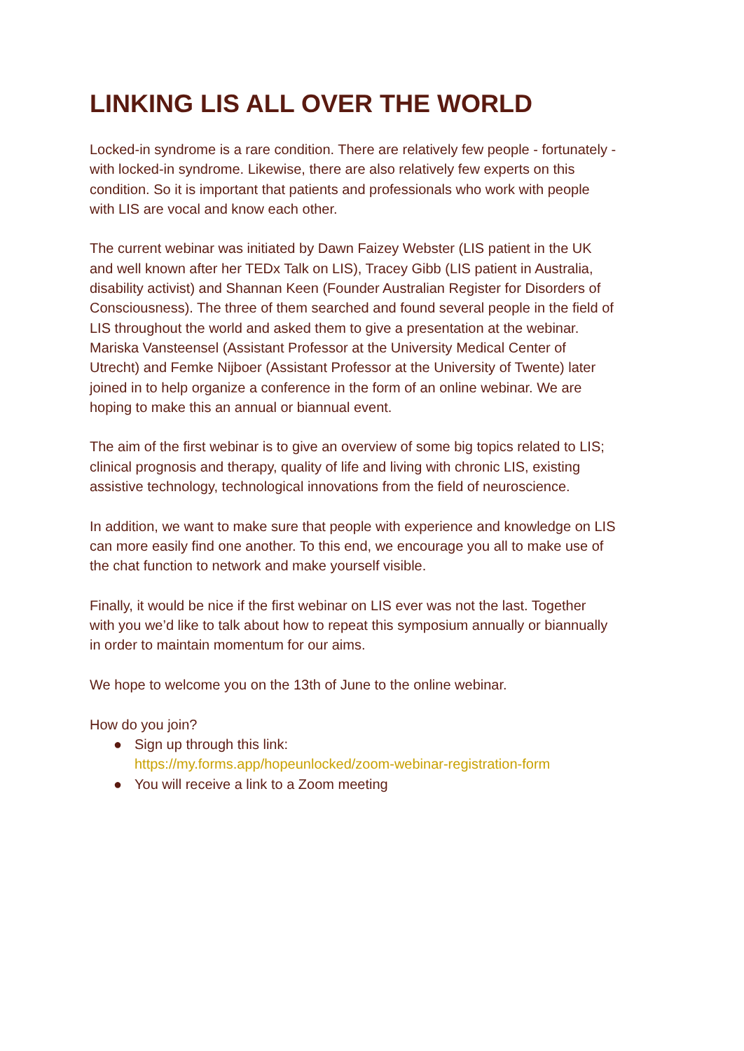LINKING LIS ALL OVER THE WORLD
Locked-in syndrome is a rare condition. There are relatively few people - fortunately -
with locked-in syndrome. Likewise, there are also relatively few experts on this
condition. So it is important that patients and professionals who work with people
with LIS are vocal and know each other.
The current webinar was initiated by Dawn Faizey Webster (LIS patient in the UK
and well known after her TEDx Talk on LIS), Tracey Gibb (LIS patient in Australia,
disability activist) and Shannan Keen (Founder Australian Register for Disorders of
Consciousness). The three of them searched and found several people in the field of
LIS throughout the world and asked them to give a presentation at the webinar.
Mariska Vansteensel (Assistant Professor at the University Medical Center of
Utrecht) and Femke Nijboer (Assistant Professor at the University of Twente) later
joined in to help organize a conference in the form of an online webinar. We are
hoping to make this an annual or biannual event.
The aim of the first webinar is to give an overview of some big topics related to LIS;
clinical prognosis and therapy, quality of life and living with chronic LIS, existing
assistive technology, technological innovations from the field of neuroscience.
In addition, we want to make sure that people with experience and knowledge on LIS
can more easily find one another. To this end, we encourage you all to make use of
the chat function to network and make yourself visible.
Finally, it would be nice if the first webinar on LIS ever was not the last. Together
with you we’d like to talk about how to repeat this symposium annually or biannually
in order to maintain momentum for our aims.
We hope to welcome you on the 13th of June to the online webinar.
How do you join?
● Sign up through this link:
https://my.forms.app/hopeunlocked/zoom-webinar-registration-form
● You will receive a link to a Zoom meeting